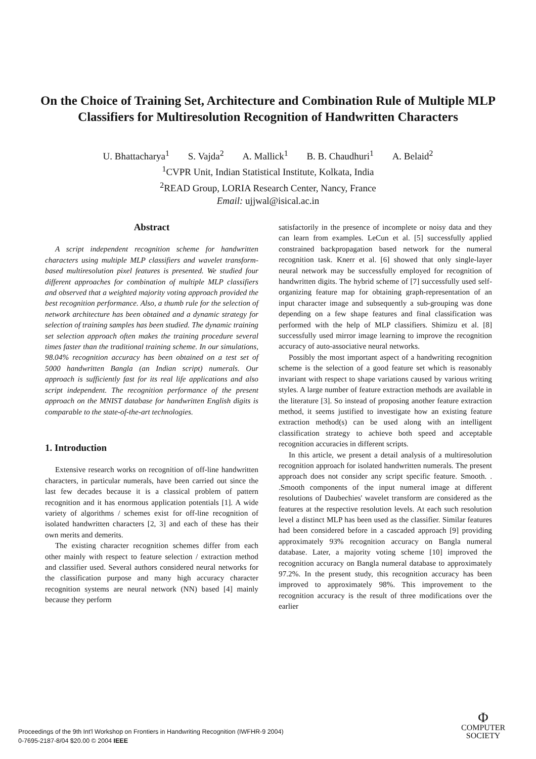On the Choice of Training Set, Architecture and Combination Rule of Multiple MLP Classifiers for Multiresolution Recognition of Handwritten Characters
U. Bhattacharya<sup>1</sup> S. Vajda<sup>2</sup> A. Mallick<sup>1</sup> B. B. Chaudhuri<sup>1</sup> A. Belaid<sup>2</sup>
<sup>1</sup> CVPR Unit, Indian Statistical Institute, Kolkata, India
<sup>2</sup> READ Group, LORIA Research Center, Nancy, France
Email: ujjwal@isical.ac.in
Abstract
A script independent recognition scheme for handwritten characters using multiple MLP classifiers and wavelet transform-based multiresolution pixel features is presented. We studied four different approaches for combination of multiple MLP classifiers and observed that a weighted majority voting approach provided the best recognition performance. Also, a thumb rule for the selection of network architecture has been obtained and a dynamic strategy for selection of training samples has been studied. The dynamic training set selection approach often makes the training procedure several times faster than the traditional training scheme. In our simulations, 98.04% recognition accuracy has been obtained on a test set of 5000 handwritten Bangla (an Indian script) numerals. Our approach is sufficiently fast for its real life applications and also script independent. The recognition performance of the present approach on the MNIST database for handwritten English digits is comparable to the state-of-the-art technologies.
1. Introduction
Extensive research works on recognition of off-line handwritten characters, in particular numerals, have been carried out since the last few decades because it is a classical problem of pattern recognition and it has enormous application potentials [1]. A wide variety of algorithms / schemes exist for off-line recognition of isolated handwritten characters [2, 3] and each of these has their own merits and demerits.
The existing character recognition schemes differ from each other mainly with respect to feature selection / extraction method and classifier used. Several authors considered neural networks for the classification purpose and many high accuracy character recognition systems are neural network (NN) based [4] mainly because they perform
satisfactorily in the presence of incomplete or noisy data and they can learn from examples. LeCun et al. [5] successfully applied constrained backpropagation based network for the numeral recognition task. Knerr et al. [6] showed that only single-layer neural network may be successfully employed for recognition of handwritten digits. The hybrid scheme of [7] successfully used self-organizing feature map for obtaining graph-representation of an input character image and subsequently a sub-grouping was done depending on a few shape features and final classification was performed with the help of MLP classifiers. Shimizu et al. [8] successfully used mirror image learning to improve the recognition accuracy of auto-associative neural networks.
Possibly the most important aspect of a handwriting recognition scheme is the selection of a good feature set which is reasonably invariant with respect to shape variations caused by various writing styles. A large number of feature extraction methods are available in the literature [3]. So instead of proposing another feature extraction method, it seems justified to investigate how an existing feature extraction method(s) can be used along with an intelligent classification strategy to achieve both speed and acceptable recognition accuracies in different scripts.
In this article, we present a detail analysis of a multiresolution recognition approach for isolated handwritten numerals. The present approach does not consider any script specific feature. Smooth. . .Smooth components of the input numeral image at different resolutions of Daubechies' wavelet transform are considered as the features at the respective resolution levels. At each such resolution level a distinct MLP has been used as the classifier. Similar features had been considered before in a cascaded approach [9] providing approximately 93% recognition accuracy on Bangla numeral database. Later, a majority voting scheme [10] improved the recognition accuracy on Bangla numeral database to approximately 97.2%. In the present study, this recognition accuracy has been improved to approximately 98%. This improvement to the recognition accuracy is the result of three modifications over the earlier
Proceedings of the 9th Int'l Workshop on Frontiers in Handwriting Recognition (IWFHR-9 2004)
0-7695-2187-8/04 $20.00 © 2004 IEEE
Φ
COMPUTER
SOCIETY